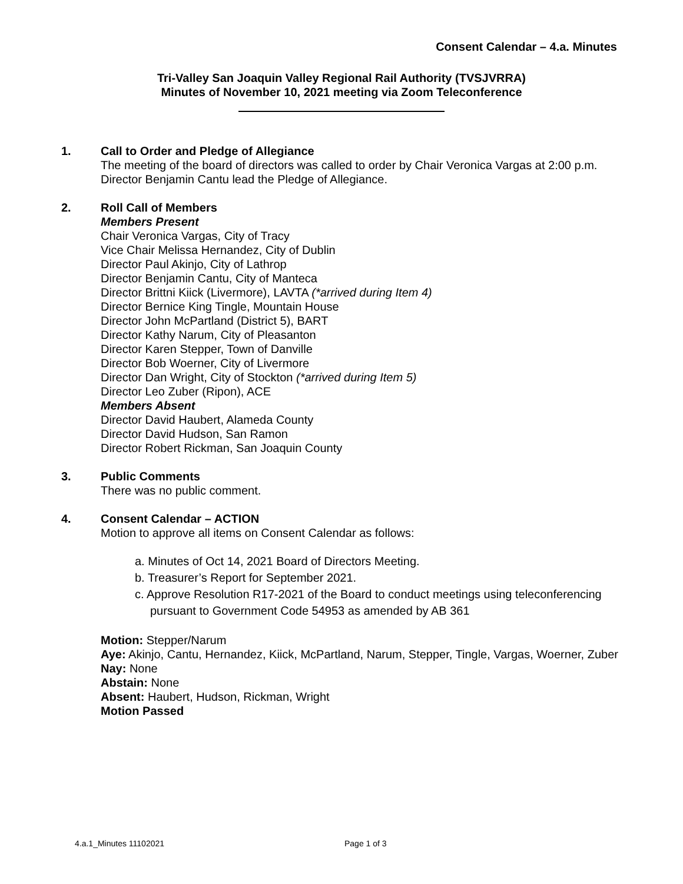Consent Calendar – 4.a. Minutes
Tri-Valley San Joaquin Valley Regional Rail Authority (TVSJVRRA)
Minutes of November 10, 2021 meeting via Zoom Teleconference
1. Call to Order and Pledge of Allegiance
The meeting of the board of directors was called to order by Chair Veronica Vargas at 2:00 p.m. Director Benjamin Cantu lead the Pledge of Allegiance.
2. Roll Call of Members
Members Present
Chair Veronica Vargas, City of Tracy
Vice Chair Melissa Hernandez, City of Dublin
Director Paul Akinjo, City of Lathrop
Director Benjamin Cantu, City of Manteca
Director Brittni Kiick (Livermore), LAVTA (*arrived during Item 4)
Director Bernice King Tingle, Mountain House
Director John McPartland (District 5), BART
Director Kathy Narum, City of Pleasanton
Director Karen Stepper, Town of Danville
Director Bob Woerner, City of Livermore
Director Dan Wright, City of Stockton (*arrived during Item 5)
Director Leo Zuber (Ripon), ACE
Members Absent
Director David Haubert, Alameda County
Director David Hudson, San Ramon
Director Robert Rickman, San Joaquin County
3. Public Comments
There was no public comment.
4. Consent Calendar – ACTION
Motion to approve all items on Consent Calendar as follows:
a. Minutes of Oct 14, 2021 Board of Directors Meeting.
b. Treasurer’s Report for September 2021.
c. Approve Resolution R17-2021 of the Board to conduct meetings using teleconferencing pursuant to Government Code 54953 as amended by AB 361
Motion: Stepper/Narum
Aye: Akinjo, Cantu, Hernandez, Kiick, McPartland, Narum, Stepper, Tingle, Vargas, Woerner, Zuber
Nay: None
Abstain: None
Absent: Haubert, Hudson, Rickman, Wright
Motion Passed
4.a.1_Minutes 11102021 Page 1 of 3